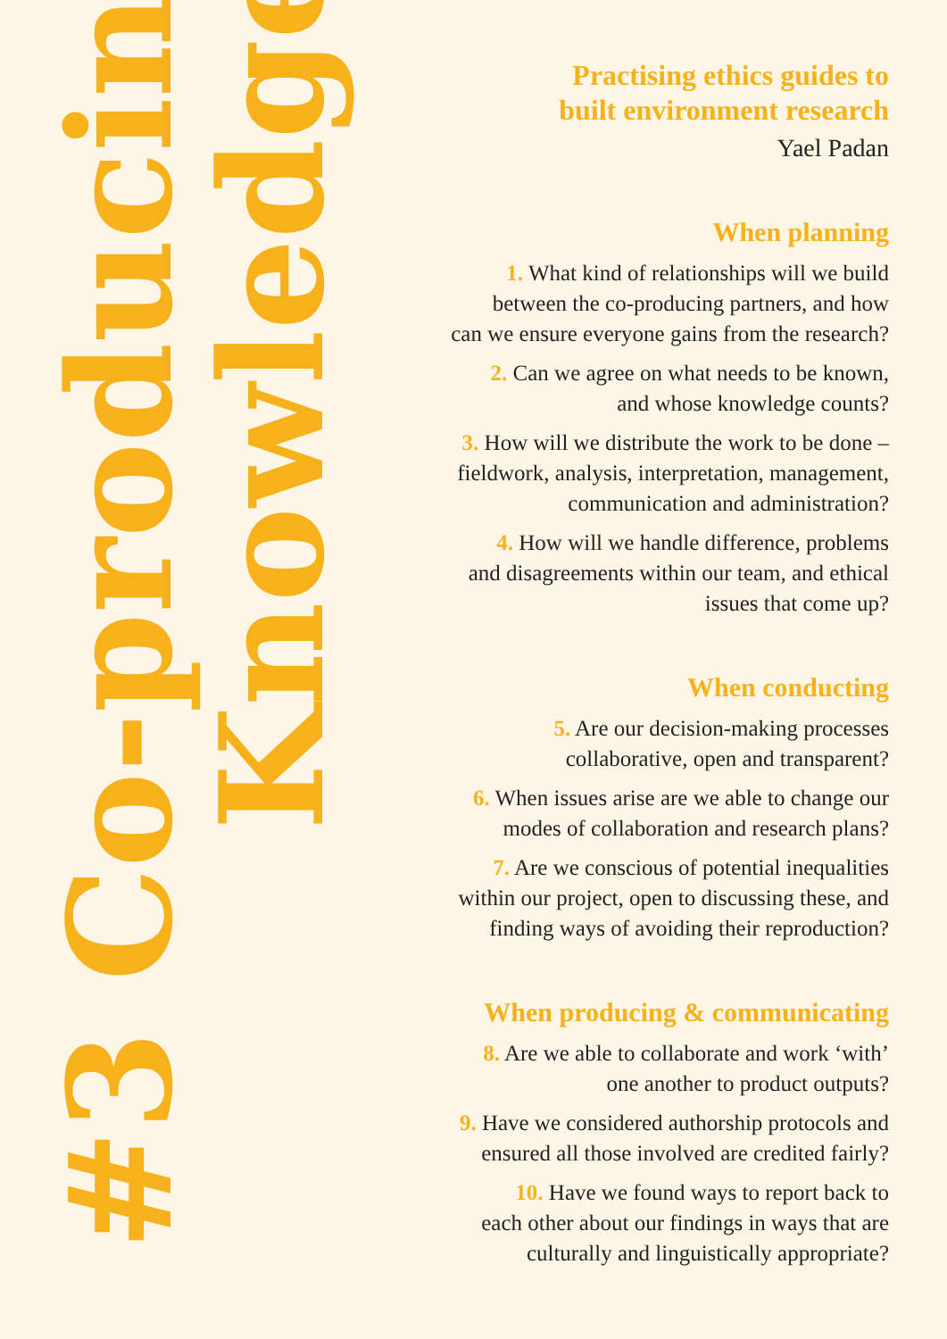#3 Co-producing
Knowledge
Practising ethics guides to
built environment research
Yael Padan
When planning
1. What kind of relationships will we build
between the co-producing partners, and how
can we ensure everyone gains from the research?
2. Can we agree on what needs to be known,
and whose knowledge counts?
3. How will we distribute the work to be done –
fieldwork, analysis, interpretation, management,
communication and administration?
4. How will we handle difference, problems
and disagreements within our team, and ethical
issues that come up?
When conducting
5. Are our decision-making processes
collaborative, open and transparent?
6. When issues arise are we able to change our
modes of collaboration and research plans?
7. Are we conscious of potential inequalities
within our project, open to discussing these, and
finding ways of avoiding their reproduction?
When producing & communicating
8. Are we able to collaborate and work ‘with’
one another to product outputs?
9. Have we considered authorship protocols and
ensured all those involved are credited fairly?
10. Have we found ways to report back to
each other about our findings in ways that are
culturally and linguistically appropriate?